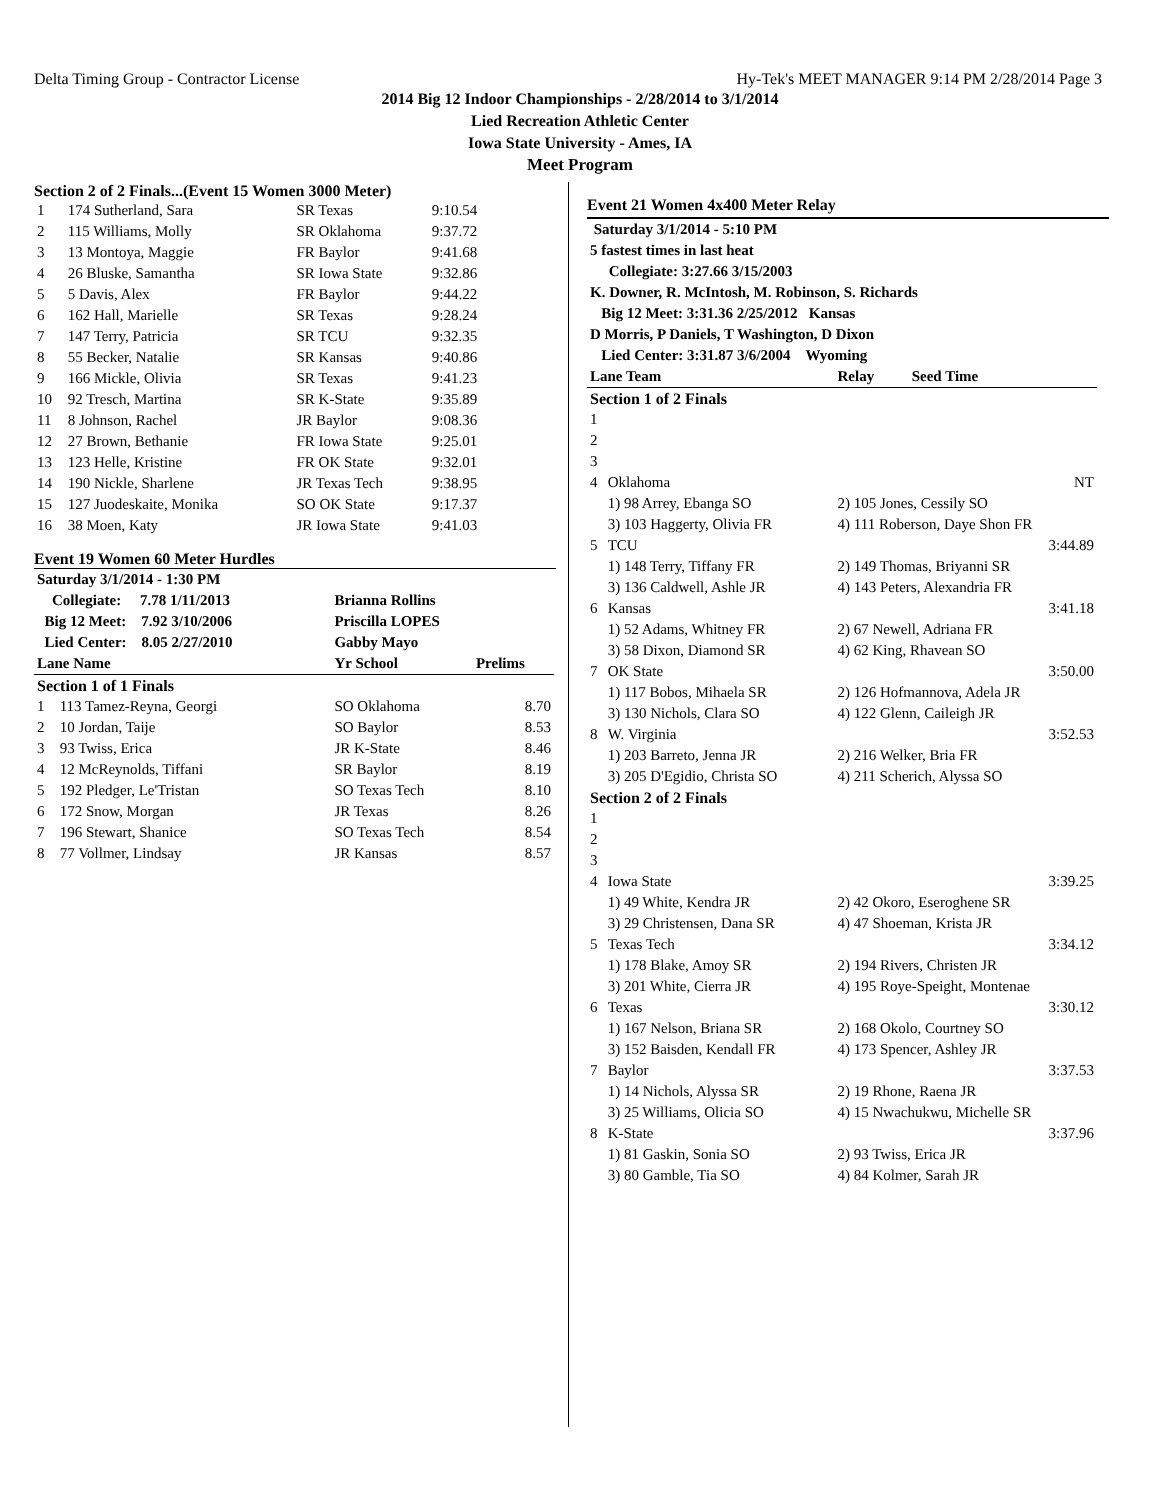Delta Timing Group - Contractor License Hy-Tek's MEET MANAGER 9:14 PM 2/28/2014 Page 3
2014 Big 12 Indoor Championships - 2/28/2014 to 3/1/2014
Lied Recreation Athletic Center
Iowa State University - Ames, IA
Meet Program
Section 2 of 2 Finals...(Event 15 Women 3000 Meter)
| 1 | 174 Sutherland, Sara | SR Texas | 9:10.54 |
| 2 | 115 Williams, Molly | SR Oklahoma | 9:37.72 |
| 3 | 13 Montoya, Maggie | FR Baylor | 9:41.68 |
| 4 | 26 Bluske, Samantha | SR Iowa State | 9:32.86 |
| 5 | 5 Davis, Alex | FR Baylor | 9:44.22 |
| 6 | 162 Hall, Marielle | SR Texas | 9:28.24 |
| 7 | 147 Terry, Patricia | SR TCU | 9:32.35 |
| 8 | 55 Becker, Natalie | SR Kansas | 9:40.86 |
| 9 | 166 Mickle, Olivia | SR Texas | 9:41.23 |
| 10 | 92 Tresch, Martina | SR K-State | 9:35.89 |
| 11 | 8 Johnson, Rachel | JR Baylor | 9:08.36 |
| 12 | 27 Brown, Bethanie | FR Iowa State | 9:25.01 |
| 13 | 123 Helle, Kristine | FR OK State | 9:32.01 |
| 14 | 190 Nickle, Sharlene | JR Texas Tech | 9:38.95 |
| 15 | 127 Juodeskaite, Monika | SO OK State | 9:17.37 |
| 16 | 38 Moen, Katy | JR Iowa State | 9:41.03 |
Event 19 Women 60 Meter Hurdles
| Saturday 3/1/2014 - 1:30 PM | | | |
| Collegiate: 7.78 1/11/2013 | | Brianna Rollins | |
| Big 12 Meet: 7.92 3/10/2006 | | Priscilla LOPES | |
| Lied Center: 8.05 2/27/2010 | | Gabby Mayo | |
| Lane Name | | Yr School | Prelims |
| Section 1 of 1 Finals | | | |
| 1 | 113 Tamez-Reyna, Georgi | SO Oklahoma | 8.70 |
| 2 | 10 Jordan, Taije | SO Baylor | 8.53 |
| 3 | 93 Twiss, Erica | JR K-State | 8.46 |
| 4 | 12 McReynolds, Tiffani | SR Baylor | 8.19 |
| 5 | 192 Pledger, Le'Tristan | SO Texas Tech | 8.10 |
| 6 | 172 Snow, Morgan | JR Texas | 8.26 |
| 7 | 196 Stewart, Shanice | SO Texas Tech | 8.54 |
| 8 | 77 Vollmer, Lindsay | JR Kansas | 8.57 |
Event 21 Women 4x400 Meter Relay
| Saturday 3/1/2014 - 5:10 PM | | |
| 5 fastest times in last heat | | |
| Collegiate: 3:27.66 3/15/2003 | | |
| K. Downer, R. McIntosh, M. Robinson, S. Richards | | |
| Big 12 Meet: 3:31.36 2/25/2012 Kansas | | |
| D Morris, P Daniels, T Washington, D Dixon | | |
| Lied Center: 3:31.87 3/6/2004 Wyoming | | |
| Lane Team | | Relay Seed Time |
| Section 1 of 2 Finals | | |
| 1 | | |
| 2 | | |
| 3 | | |
| 4 | Oklahoma | NT |
| | 1) 98 Arrey, Ebanga SO | 2) 105 Jones, Cessily SO |
| | 3) 103 Haggerty, Olivia FR | 4) 111 Roberson, Daye Shon FR |
| 5 | TCU | 3:44.89 |
| | 1) 148 Terry, Tiffany FR | 2) 149 Thomas, Briyanni SR |
| | 3) 136 Caldwell, Ashle JR | 4) 143 Peters, Alexandria FR |
| 6 | Kansas | 3:41.18 |
| | 1) 52 Adams, Whitney FR | 2) 67 Newell, Adriana FR |
| | 3) 58 Dixon, Diamond SR | 4) 62 King, Rhavean SO |
| 7 | OK State | 3:50.00 |
| | 1) 117 Bobos, Mihaela SR | 2) 126 Hofmannova, Adela JR |
| | 3) 130 Nichols, Clara SO | 4) 122 Glenn, Caileigh JR |
| 8 | W. Virginia | 3:52.53 |
| | 1) 203 Barreto, Jenna JR | 2) 216 Welker, Bria FR |
| | 3) 205 D'Egidio, Christa SO | 4) 211 Scherich, Alyssa SO |
| Section 2 of 2 Finals | | |
| 1 | | |
| 2 | | |
| 3 | | |
| 4 | Iowa State | 3:39.25 |
| | 1) 49 White, Kendra JR | 2) 42 Okoro, Eseroghene SR |
| | 3) 29 Christensen, Dana SR | 4) 47 Shoeman, Krista JR |
| 5 | Texas Tech | 3:34.12 |
| | 1) 178 Blake, Amoy SR | 2) 194 Rivers, Christen JR |
| | 3) 201 White, Cierra JR | 4) 195 Roye-Speight, Montenae |
| 6 | Texas | 3:30.12 |
| | 1) 167 Nelson, Briana SR | 2) 168 Okolo, Courtney SO |
| | 3) 152 Baisden, Kendall FR | 4) 173 Spencer, Ashley JR |
| 7 | Baylor | 3:37.53 |
| | 1) 14 Nichols, Alyssa SR | 2) 19 Rhone, Raena JR |
| | 3) 25 Williams, Olicia SO | 4) 15 Nwachukwu, Michelle SR |
| 8 | K-State | 3:37.96 |
| | 1) 81 Gaskin, Sonia SO | 2) 93 Twiss, Erica JR |
| | 3) 80 Gamble, Tia SO | 4) 84 Kolmer, Sarah JR |